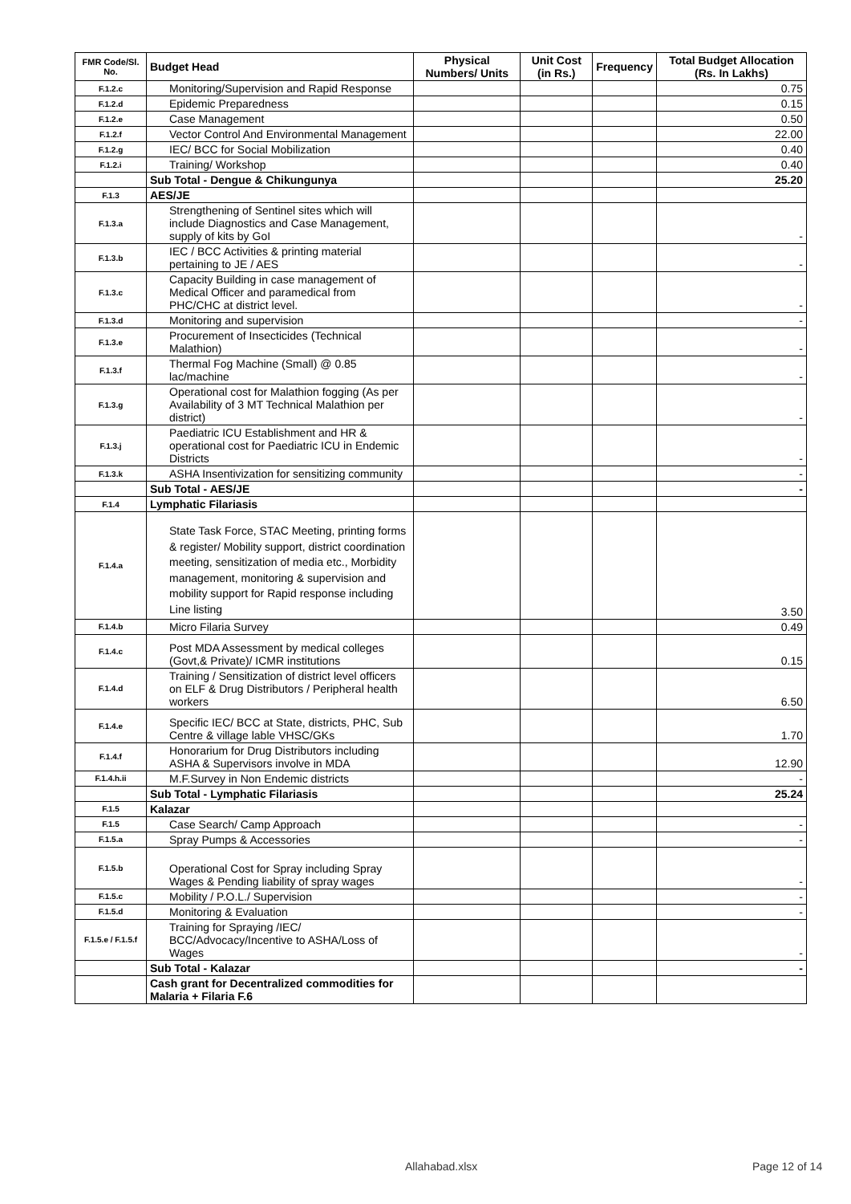| FMR Code/Sl. No. | Budget Head | Physical Numbers/ Units | Unit Cost (in Rs.) | Frequency | Total Budget Allocation (Rs. In Lakhs) |
| --- | --- | --- | --- | --- | --- |
| F.1.2.c | Monitoring/Supervision and Rapid Response | | | | 0.75 |
| F.1.2.d | Epidemic Preparedness | | | | 0.15 |
| F.1.2.e | Case Management | | | | 0.50 |
| F.1.2.f | Vector Control And Environmental Management | | | | 22.00 |
| F.1.2.g | IEC/ BCC for Social Mobilization | | | | 0.40 |
| F.1.2.i | Training/ Workshop | | | | 0.40 |
| | Sub Total - Dengue & Chikungunya | | | | 25.20 |
| F.1.3 | AES/JE | | | | |
| F.1.3.a | Strengthening of Sentinel sites which will include Diagnostics and Case Management, supply of kits by GoI | | | | - |
| F.1.3.b | IEC / BCC Activities & printing material pertaining to JE / AES | | | | - |
| F.1.3.c | Capacity Building in case management of Medical Officer and paramedical from PHC/CHC at district level. | | | | - |
| F.1.3.d | Monitoring and supervision | | | | - |
| F.1.3.e | Procurement of Insecticides (Technical Malathion) | | | | - |
| F.1.3.f | Thermal Fog Machine (Small) @ 0.85 lac/machine | | | | - |
| F.1.3.g | Operational cost for Malathion fogging (As per Availability of 3 MT Technical Malathion per district) | | | | - |
| F.1.3.j | Paediatric ICU Establishment and HR & operational cost for Paediatric ICU in Endemic Districts | | | | - |
| F.1.3.k | ASHA Insentivization for sensitizing community | | | | - |
| | Sub Total - AES/JE | | | | - |
| F.1.4 | Lymphatic Filariasis | | | | |
| F.1.4.a | State Task Force, STAC Meeting, printing forms & register/ Mobility support, district coordination meeting, sensitization of media etc., Morbidity management, monitoring & supervision and mobility support for Rapid response including Line listing | | | | 3.50 |
| F.1.4.b | Micro Filaria Survey | | | | 0.49 |
| F.1.4.c | Post MDA Assessment by medical colleges (Govt,& Private)/ ICMR institutions | | | | 0.15 |
| F.1.4.d | Training / Sensitization of district level officers on ELF & Drug Distributors / Peripheral health workers | | | | 6.50 |
| F.1.4.e | Specific IEC/ BCC at State, districts, PHC, Sub Centre & village lable VHSC/GKs | | | | 1.70 |
| F.1.4.f | Honorarium for Drug Distributors including ASHA & Supervisors involve in MDA | | | | 12.90 |
| F.1.4.h.ii | M.F.Survey in Non Endemic districts | | | | - |
| | Sub Total - Lymphatic Filariasis | | | | 25.24 |
| F.1.5 | Kalazar | | | | |
| F.1.5 | Case Search/ Camp Approach | | | | - |
| F.1.5.a | Spray Pumps & Accessories | | | | - |
| F.1.5.b | Operational Cost for Spray including Spray Wages & Pending liability of spray wages | | | | - |
| F.1.5.c | Mobility / P.O.L./ Supervision | | | | - |
| F.1.5.d | Monitoring & Evaluation | | | | - |
| F.1.5.e / F.1.5.f | Training for Spraying /IEC/ BCC/Advocacy/Incentive to ASHA/Loss of Wages | | | | - |
| | Sub Total - Kalazar | | | | - |
| | Cash grant for Decentralized commodities for Malaria + Filaria F.6 | | | | |
Allahabad.xlsx Page 12 of 14